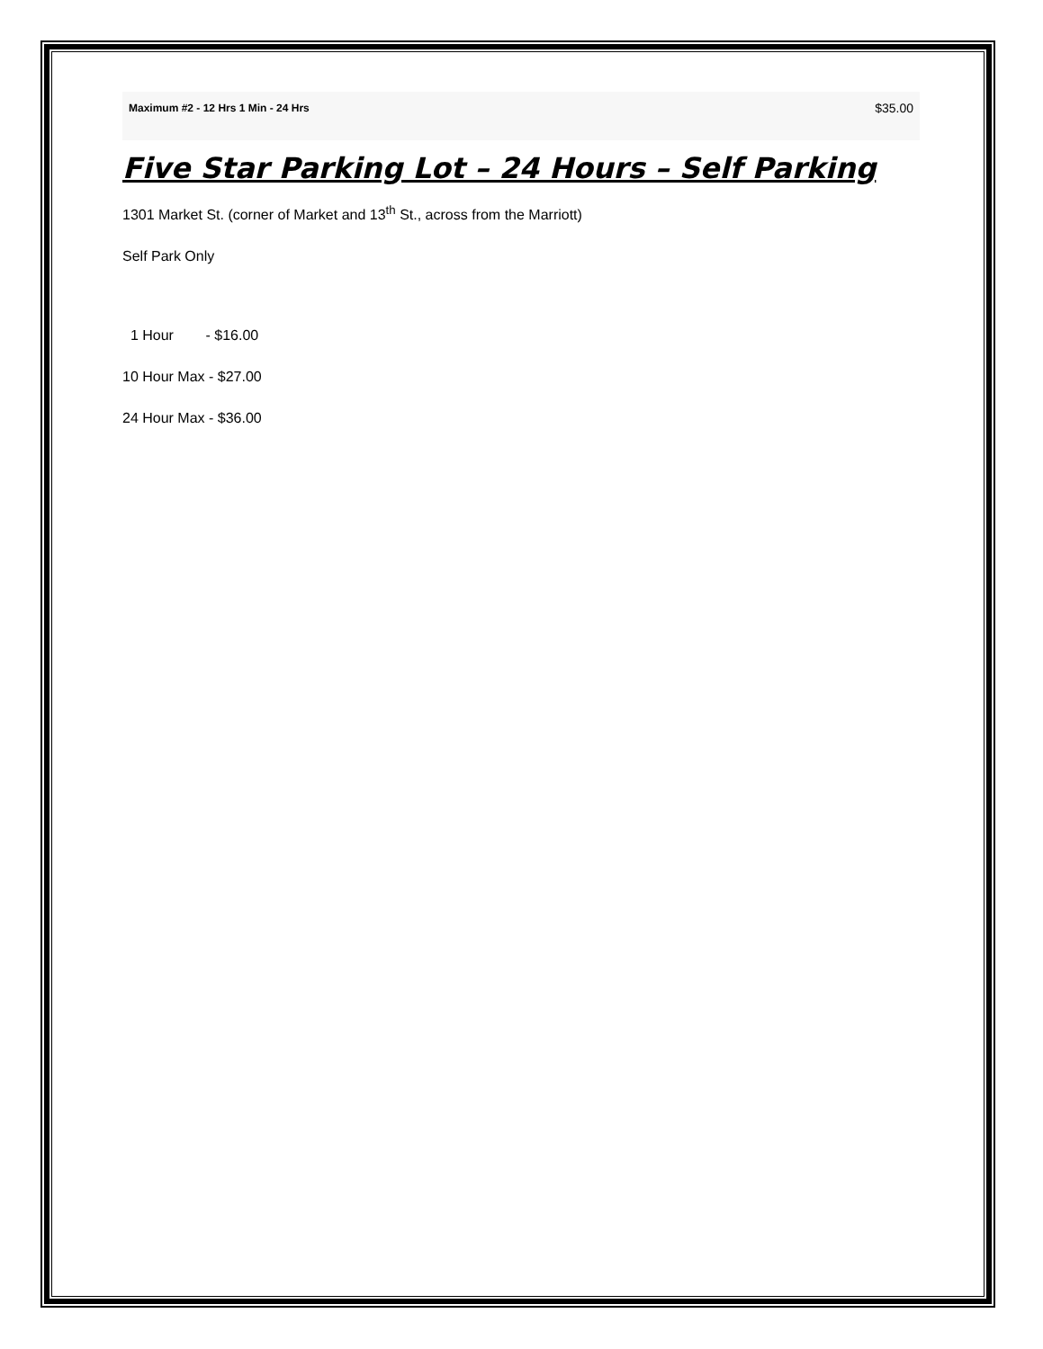| Maximum #2 - 12 Hrs 1 Min - 24 Hrs | $35.00 |
Five Star Parking Lot – 24 Hours – Self Parking
1301 Market St. (corner of Market and 13<sup>th</sup> St., across from the Marriott)
Self Park Only
1 Hour - $16.00
10 Hour Max - $27.00
24 Hour Max - $36.00